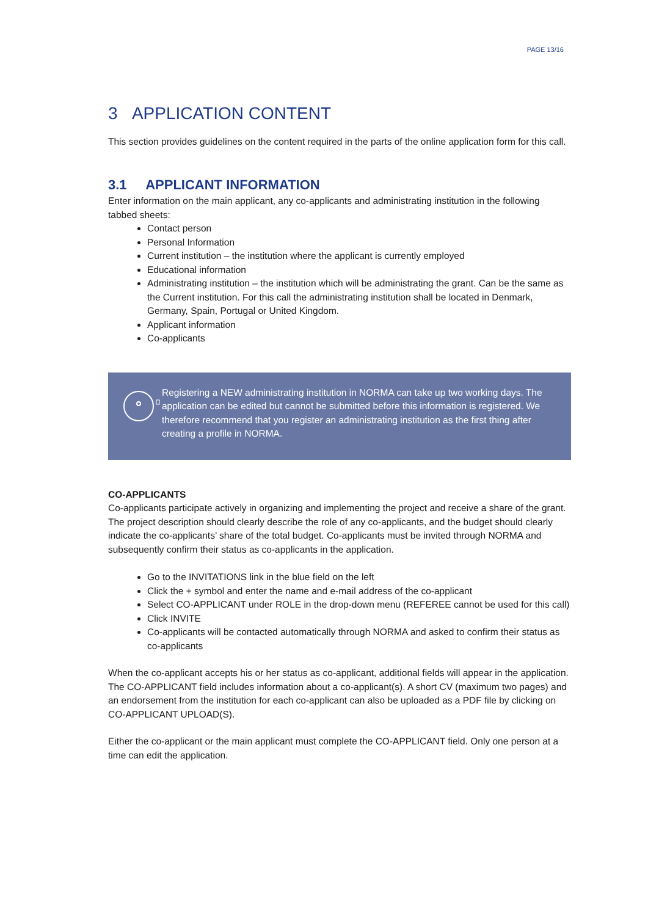PAGE 13/16
3 APPLICATION CONTENT
This section provides guidelines on the content required in the parts of the online application form for this call.
3.1 APPLICANT INFORMATION
Enter information on the main applicant, any co-applicants and administrating institution in the following tabbed sheets:
Contact person
Personal Information
Current institution – the institution where the applicant is currently employed
Educational information
Administrating institution – the institution which will be administrating the grant. Can be the same as the Current institution. For this call the administrating institution shall be located in Denmark, Germany, Spain, Portugal or United Kingdom.
Applicant information
Co-applicants
Registering a NEW administrating institution in NORMA can take up two working days. The application can be edited but cannot be submitted before this information is registered. We therefore recommend that you register an administrating institution as the first thing after creating a profile in NORMA.
CO-APPLICANTS
Co-applicants participate actively in organizing and implementing the project and receive a share of the grant. The project description should clearly describe the role of any co-applicants, and the budget should clearly indicate the co-applicants’ share of the total budget. Co-applicants must be invited through NORMA and subsequently confirm their status as co-applicants in the application.
Go to the INVITATIONS link in the blue field on the left
Click the + symbol and enter the name and e-mail address of the co-applicant
Select CO-APPLICANT under ROLE in the drop-down menu (REFEREE cannot be used for this call)
Click INVITE
Co-applicants will be contacted automatically through NORMA and asked to confirm their status as co-applicants
When the co-applicant accepts his or her status as co-applicant, additional fields will appear in the application. The CO-APPLICANT field includes information about a co-applicant(s). A short CV (maximum two pages) and an endorsement from the institution for each co-applicant can also be uploaded as a PDF file by clicking on CO-APPLICANT UPLOAD(S).
Either the co-applicant or the main applicant must complete the CO-APPLICANT field. Only one person at a time can edit the application.